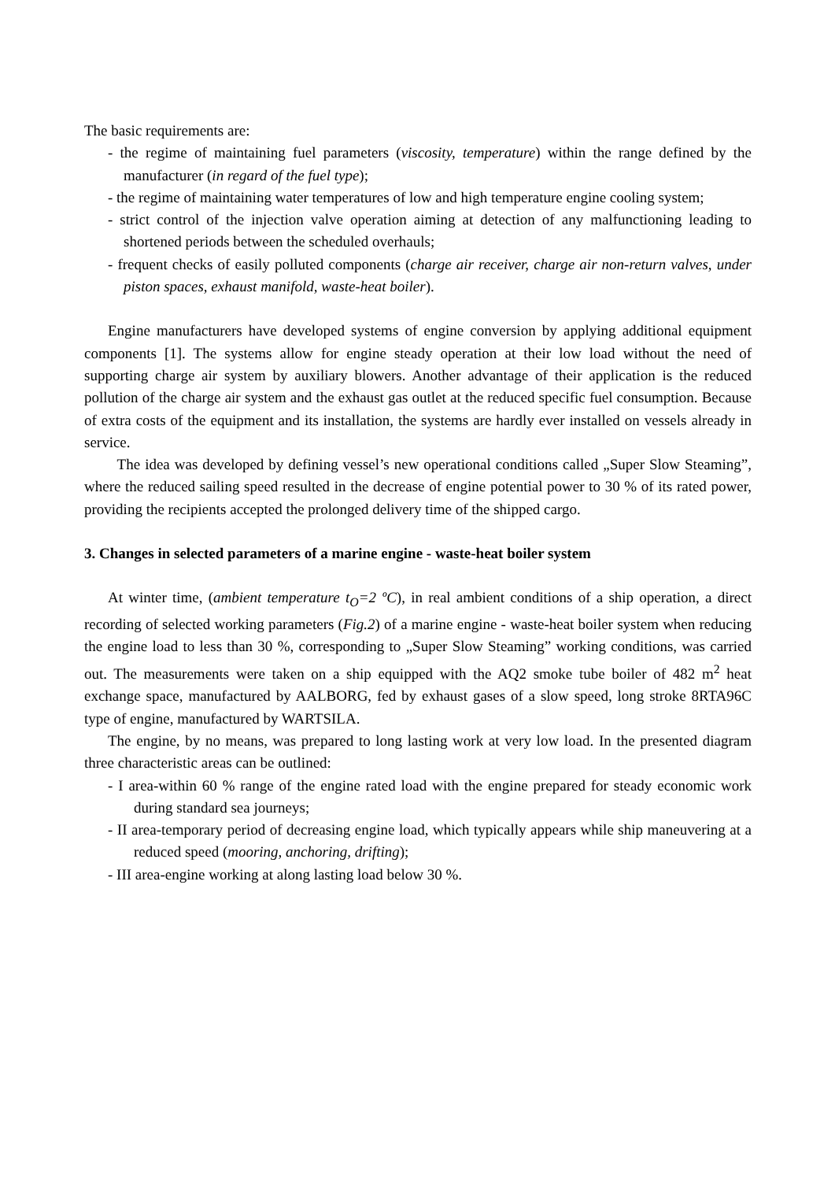The basic requirements are:
- the regime of maintaining fuel parameters (viscosity, temperature) within the range defined by the manufacturer (in regard of the fuel type);
- the regime of maintaining water temperatures of low and high temperature engine cooling system;
- strict control of the injection valve operation aiming at detection of any malfunctioning leading to shortened periods between the scheduled overhauls;
- frequent checks of easily polluted components (charge air receiver, charge air non-return valves, under piston spaces, exhaust manifold, waste-heat boiler).
Engine manufacturers have developed systems of engine conversion by applying additional equipment components [1]. The systems allow for engine steady operation at their low load without the need of supporting charge air system by auxiliary blowers. Another advantage of their application is the reduced pollution of the charge air system and the exhaust gas outlet at the reduced specific fuel consumption. Because of extra costs of the equipment and its installation, the systems are hardly ever installed on vessels already in service.
The idea was developed by defining vessel’s new operational conditions called „Super Slow Steaming”, where the reduced sailing speed resulted in the decrease of engine potential power to 30 % of its rated power, providing the recipients accepted the prolonged delivery time of the shipped cargo.
3. Changes in selected parameters of a marine engine - waste-heat boiler system
At winter time, (ambient temperature t<sub>O</sub>=2 ºC), in real ambient conditions of a ship operation, a direct recording of selected working parameters (Fig.2) of a marine engine - waste-heat boiler system when reducing the engine load to less than 30 %, corresponding to „Super Slow Steaming” working conditions, was carried out. The measurements were taken on a ship equipped with the AQ2 smoke tube boiler of 482 m<sup>2</sup> heat exchange space, manufactured by AALBORG, fed by exhaust gases of a slow speed, long stroke 8RTA96C type of engine, manufactured by WARTSILA.
The engine, by no means, was prepared to long lasting work at very low load. In the presented diagram three characteristic areas can be outlined:
- I area-within 60 % range of the engine rated load with the engine prepared for steady economic work during standard sea journeys;
- II area-temporary period of decreasing engine load, which typically appears while ship maneuvering at a reduced speed (mooring, anchoring, drifting);
- III area-engine working at along lasting load below 30 %.